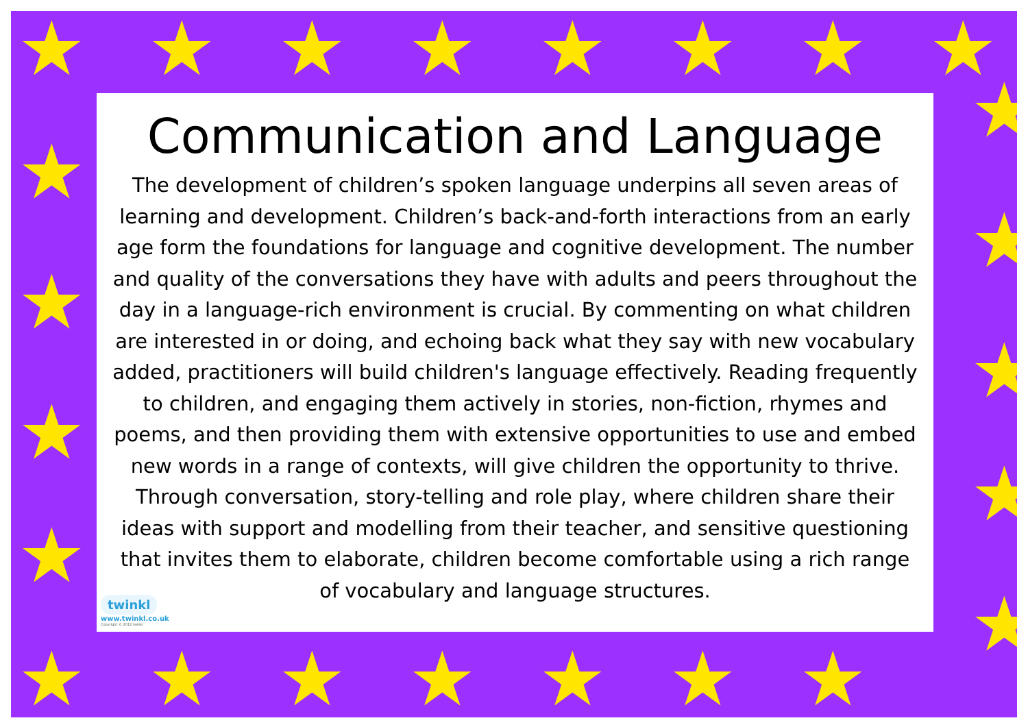★ ★ ★ ★ ★ ★ ★ ★
★
★
★
★
★
★
★
★
★
★ ★ ★ ★ ★ ★ ★
Communication and Language
The development of children’s spoken language underpins all seven areas of learning and development. Children’s back-and-forth interactions from an early age form the foundations for language and cognitive development. The number and quality of the conversations they have with adults and peers throughout the day in a language-rich environment is crucial. By commenting on what children are interested in or doing, and echoing back what they say with new vocabulary added, practitioners will build children's language effectively. Reading frequently to children, and engaging them actively in stories, non-fiction, rhymes and poems, and then providing them with extensive opportunities to use and embed new words in a range of contexts, will give children the opportunity to thrive. Through conversation, story-telling and role play, where children share their ideas with support and modelling from their teacher, and sensitive questioning that invites them to elaborate, children become comfortable using a rich range of vocabulary and language structures.
twinkl
www.twinkl.co.uk
Copyright © 2012 twinkl